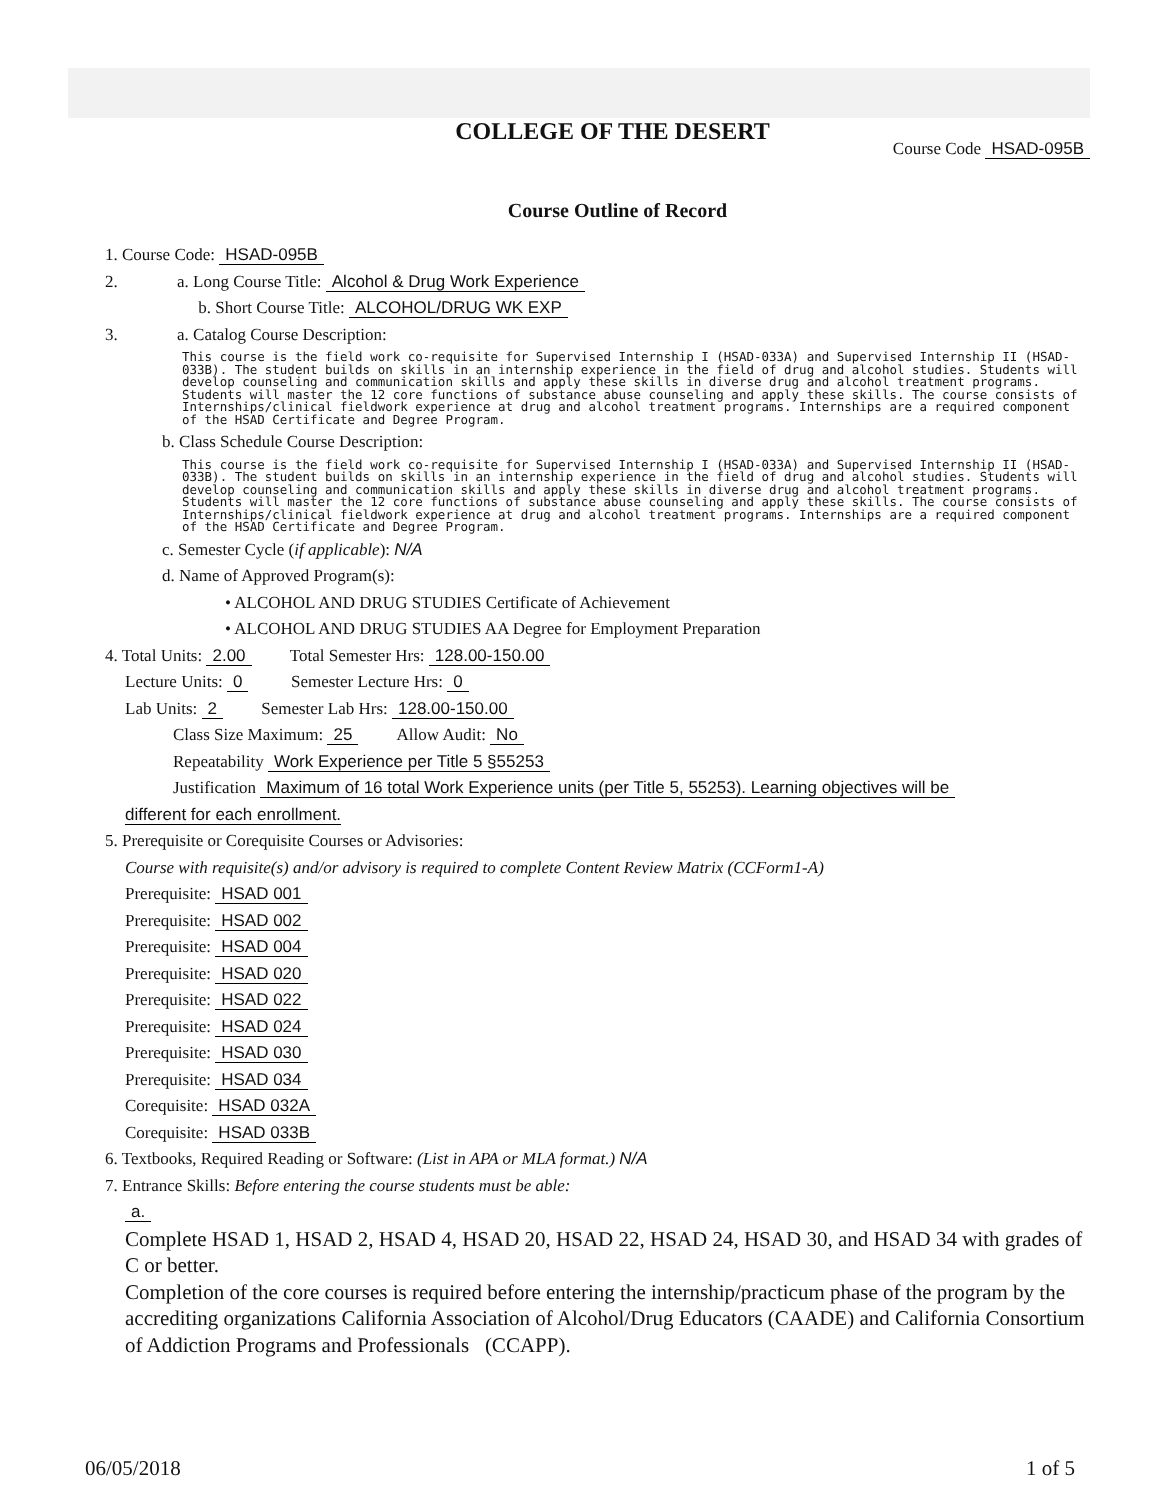COLLEGE OF THE DESERT
Course Code HSAD-095B
Course Outline of Record
1. Course Code: HSAD-095B
2. a. Long Course Title: Alcohol & Drug Work Experience
b. Short Course Title: ALCOHOL/DRUG WK EXP
3. a. Catalog Course Description:
This course is the field work co-requisite for Supervised Internship I (HSAD-033A) and Supervised Internship II (HSAD-033B). The student builds on skills in an internship experience in the field of drug and alcohol studies. Students will develop counseling and communication skills and apply these skills in diverse drug and alcohol treatment programs. Students will master the 12 core functions of substance abuse counseling and apply these skills. The course consists of Internships/clinical fieldwork experience at drug and alcohol treatment programs. Internships are a required component of the HSAD Certificate and Degree Program.
b. Class Schedule Course Description:
This course is the field work co-requisite for Supervised Internship I (HSAD-033A) and Supervised Internship II (HSAD-033B). The student builds on skills in an internship experience in the field of drug and alcohol studies. Students will develop counseling and communication skills and apply these skills in diverse drug and alcohol treatment programs. Students will master the 12 core functions of substance abuse counseling and apply these skills. The course consists of Internships/clinical fieldwork experience at drug and alcohol treatment programs. Internships are a required component of the HSAD Certificate and Degree Program.
c. Semester Cycle (if applicable): N/A
d. Name of Approved Program(s):
• ALCOHOL AND DRUG STUDIES Certificate of Achievement
• ALCOHOL AND DRUG STUDIES AA Degree for Employment Preparation
4. Total Units: 2.00 Total Semester Hrs: 128.00-150.00
Lecture Units: 0 Semester Lecture Hrs: 0
Lab Units: 2 Semester Lab Hrs: 128.00-150.00
Class Size Maximum: 25 Allow Audit: No
Repeatability Work Experience per Title 5 §55253
Justification Maximum of 16 total Work Experience units (per Title 5, 55253). Learning objectives will be
different for each enrollment.
5. Prerequisite or Corequisite Courses or Advisories:
Course with requisite(s) and/or advisory is required to complete Content Review Matrix (CCForm1-A)
Prerequisite: HSAD 001
Prerequisite: HSAD 002
Prerequisite: HSAD 004
Prerequisite: HSAD 020
Prerequisite: HSAD 022
Prerequisite: HSAD 024
Prerequisite: HSAD 030
Prerequisite: HSAD 034
Corequisite: HSAD 032A
Corequisite: HSAD 033B
6. Textbooks, Required Reading or Software: (List in APA or MLA format.) N/A
7. Entrance Skills: Before entering the course students must be able:
a.
Complete HSAD 1, HSAD 2, HSAD 4, HSAD 20, HSAD 22, HSAD 24, HSAD 30, and HSAD 34 with grades of C or better.
Completion of the core courses is required before entering the internship/practicum phase of the program by the accrediting organizations California Association of Alcohol/Drug Educators (CAADE) and California Consortium of Addiction Programs and Professionals (CCAPP).
06/05/2018 1 of 5